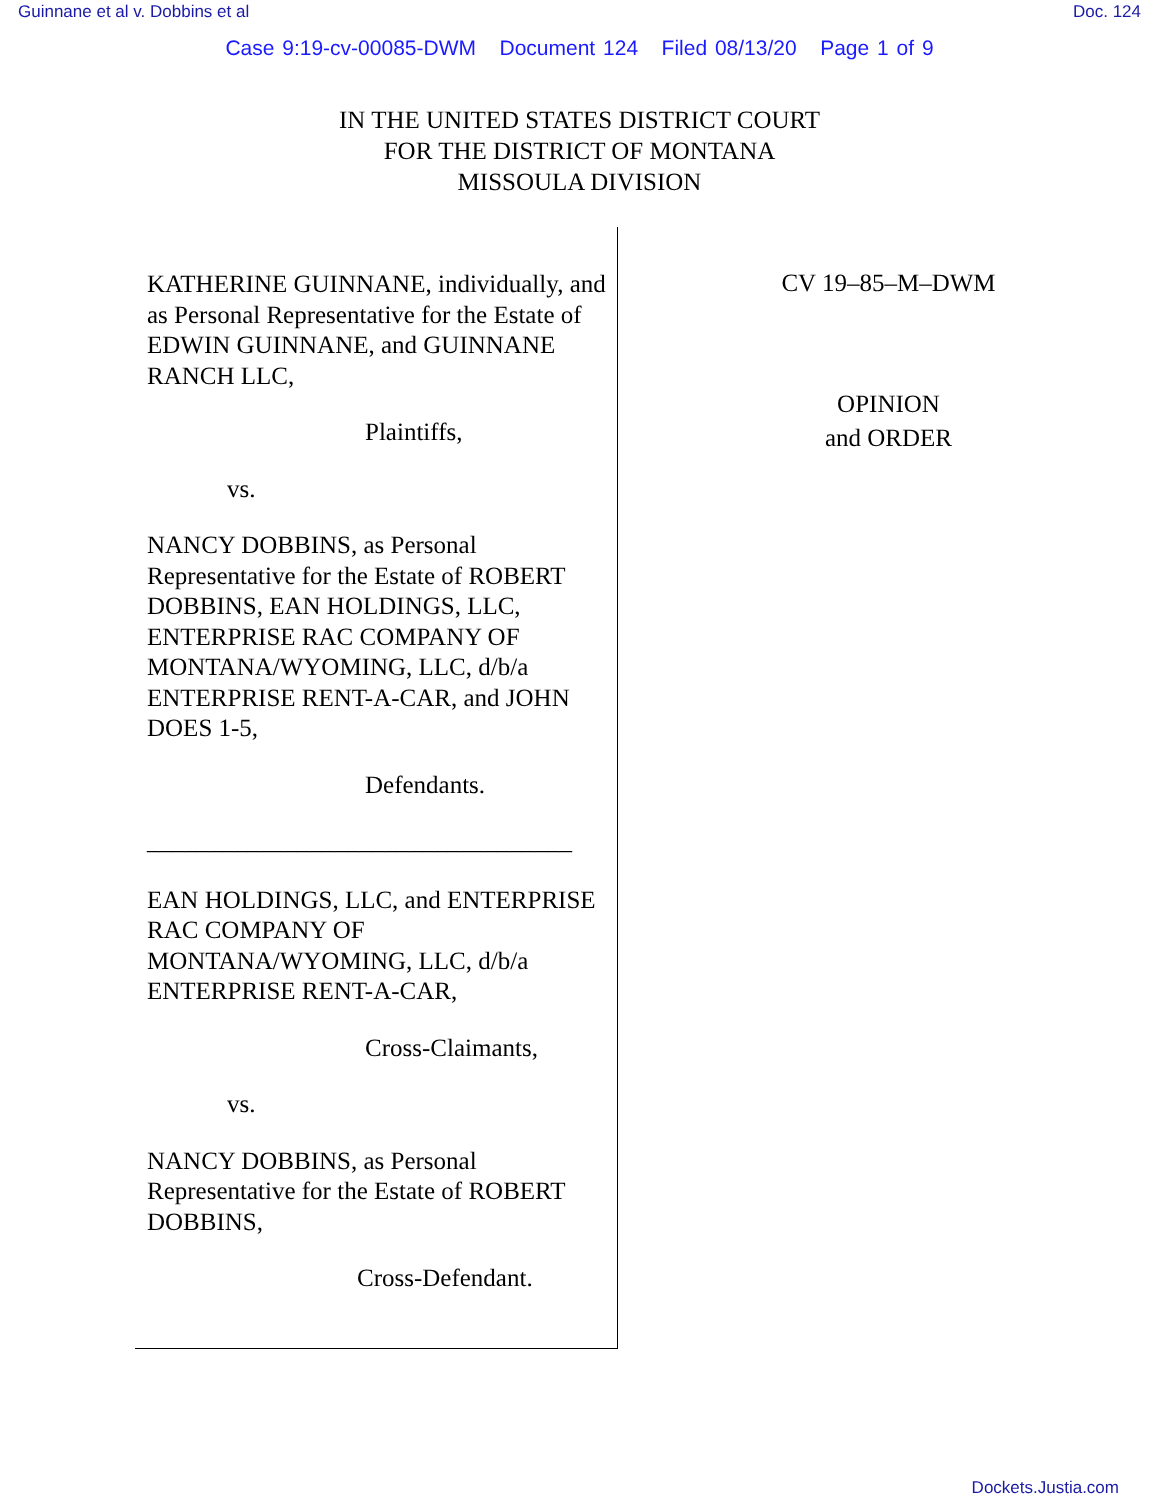Guinnane et al v. Dobbins et al Doc. 124
Case 9:19-cv-00085-DWM Document 124 Filed 08/13/20 Page 1 of 9
IN THE UNITED STATES DISTRICT COURT
FOR THE DISTRICT OF MONTANA
MISSOULA DIVISION
KATHERINE GUINNANE, individually, and as Personal Representative for the Estate of EDWIN GUINNANE, and GUINNANE RANCH LLC,
Plaintiffs,
vs.
NANCY DOBBINS, as Personal Representative for the Estate of ROBERT DOBBINS, EAN HOLDINGS, LLC, ENTERPRISE RAC COMPANY OF MONTANA/WYOMING, LLC, d/b/a ENTERPRISE RENT-A-CAR, and JOHN DOES 1-5,
Defendants.
__________________________________
EAN HOLDINGS, LLC, and ENTERPRISE RAC COMPANY OF MONTANA/WYOMING, LLC, d/b/a ENTERPRISE RENT-A-CAR,
Cross-Claimants,
vs.
NANCY DOBBINS, as Personal Representative for the Estate of ROBERT DOBBINS,
Cross-Defendant.
CV 19–85–M–DWM
OPINION
and ORDER
Dockets.Justia.com